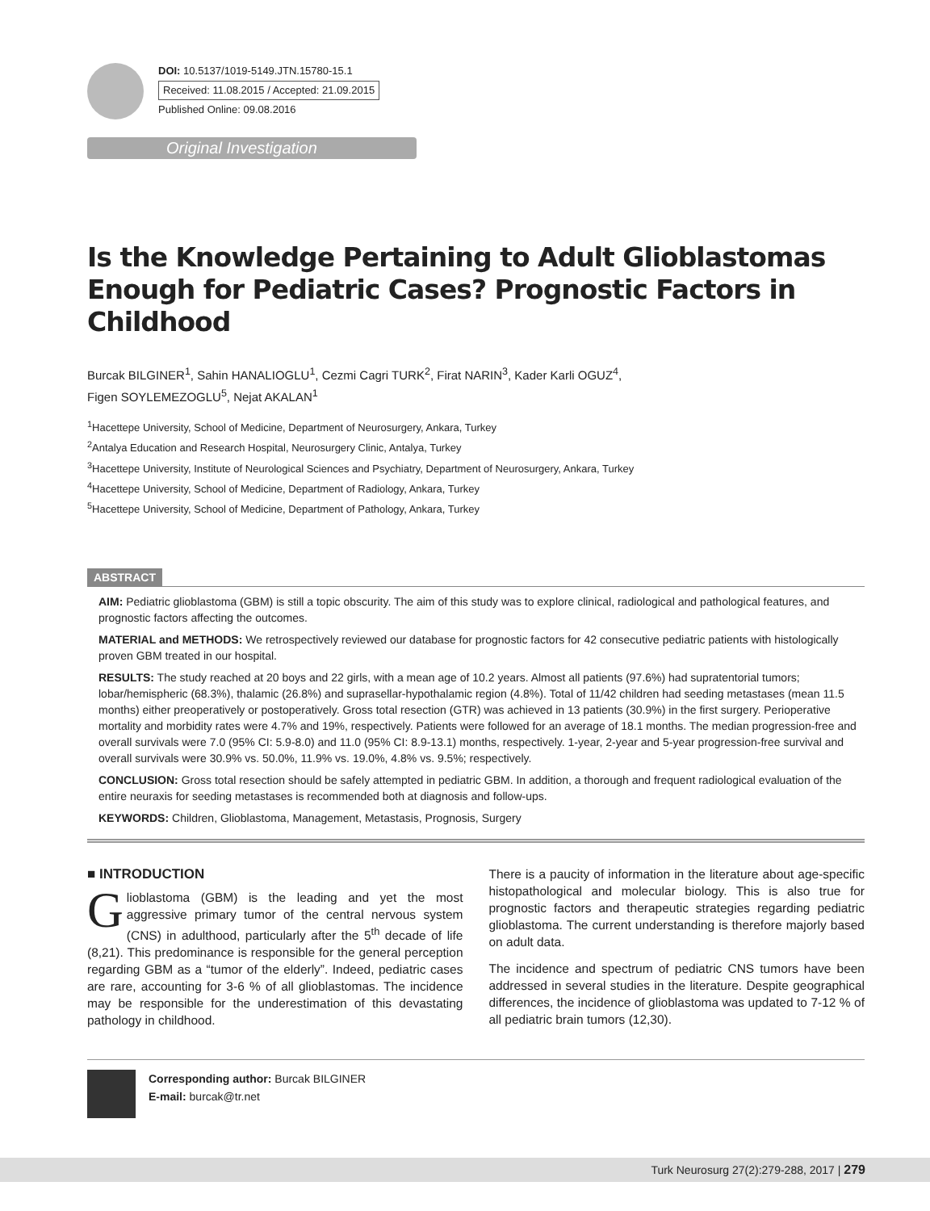DOI: 10.5137/1019-5149.JTN.15780-15.1
Received: 11.08.2015 / Accepted: 21.09.2015
Published Online: 09.08.2016
Original Investigation
Is the Knowledge Pertaining to Adult Glioblastomas Enough for Pediatric Cases? Prognostic Factors in Childhood
Burcak BILGINER<sup>1</sup>, Sahin HANALIOGLU<sup>1</sup>, Cezmi Cagri TURK<sup>2</sup>, Firat NARIN<sup>3</sup>, Kader Karli OGUZ<sup>4</sup>,
Figen SOYLEMEZOGLU<sup>5</sup>, Nejat AKALAN<sup>1</sup>
<sup>1</sup> Hacettepe University, School of Medicine, Department of Neurosurgery, Ankara, Turkey
<sup>2</sup> Antalya Education and Research Hospital, Neurosurgery Clinic, Antalya, Turkey
<sup>3</sup> Hacettepe University, Institute of Neurological Sciences and Psychiatry, Department of Neurosurgery, Ankara, Turkey
<sup>4</sup> Hacettepe University, School of Medicine, Department of Radiology, Ankara, Turkey
<sup>5</sup> Hacettepe University, School of Medicine, Department of Pathology, Ankara, Turkey
ABSTRACT
AIM: Pediatric glioblastoma (GBM) is still a topic obscurity. The aim of this study was to explore clinical, radiological and pathological features, and prognostic factors affecting the outcomes.
MATERIAL and METHODS: We retrospectively reviewed our database for prognostic factors for 42 consecutive pediatric patients with histologically proven GBM treated in our hospital.
RESULTS: The study reached at 20 boys and 22 girls, with a mean age of 10.2 years. Almost all patients (97.6%) had supratentorial tumors; lobar/hemispheric (68.3%), thalamic (26.8%) and suprasellar-hypothalamic region (4.8%). Total of 11/42 children had seeding metastases (mean 11.5 months) either preoperatively or postoperatively. Gross total resection (GTR) was achieved in 13 patients (30.9%) in the first surgery. Perioperative mortality and morbidity rates were 4.7% and 19%, respectively. Patients were followed for an average of 18.1 months. The median progression-free and overall survivals were 7.0 (95% CI: 5.9-8.0) and 11.0 (95% CI: 8.9-13.1) months, respectively. 1-year, 2-year and 5-year progression-free survival and overall survivals were 30.9% vs. 50.0%, 11.9% vs. 19.0%, 4.8% vs. 9.5%; respectively.
CONCLUSION: Gross total resection should be safely attempted in pediatric GBM. In addition, a thorough and frequent radiological evaluation of the entire neuraxis for seeding metastases is recommended both at diagnosis and follow-ups.
KEYWORDS: Children, Glioblastoma, Management, Metastasis, Prognosis, Surgery
■ INTRODUCTION
Glioblastoma (GBM) is the leading and yet the most aggressive primary tumor of the central nervous system (CNS) in adulthood, particularly after the 5<sup>th</sup> decade of life (8,21). This predominance is responsible for the general perception regarding GBM as a “tumor of the elderly”. Indeed, pediatric cases are rare, accounting for 3-6 % of all glioblastomas. The incidence may be responsible for the underestimation of this devastating pathology in childhood.
There is a paucity of information in the literature about age-specific histopathological and molecular biology. This is also true for prognostic factors and therapeutic strategies regarding pediatric glioblastoma. The current understanding is therefore majorly based on adult data.
The incidence and spectrum of pediatric CNS tumors have been addressed in several studies in the literature. Despite geographical differences, the incidence of glioblastoma was updated to 7-12 % of all pediatric brain tumors (12,30).
Corresponding author: Burcak BILGINER
E-mail: burcak@tr.net
Turk Neurosurg 27(2):279-288, 2017 | 279